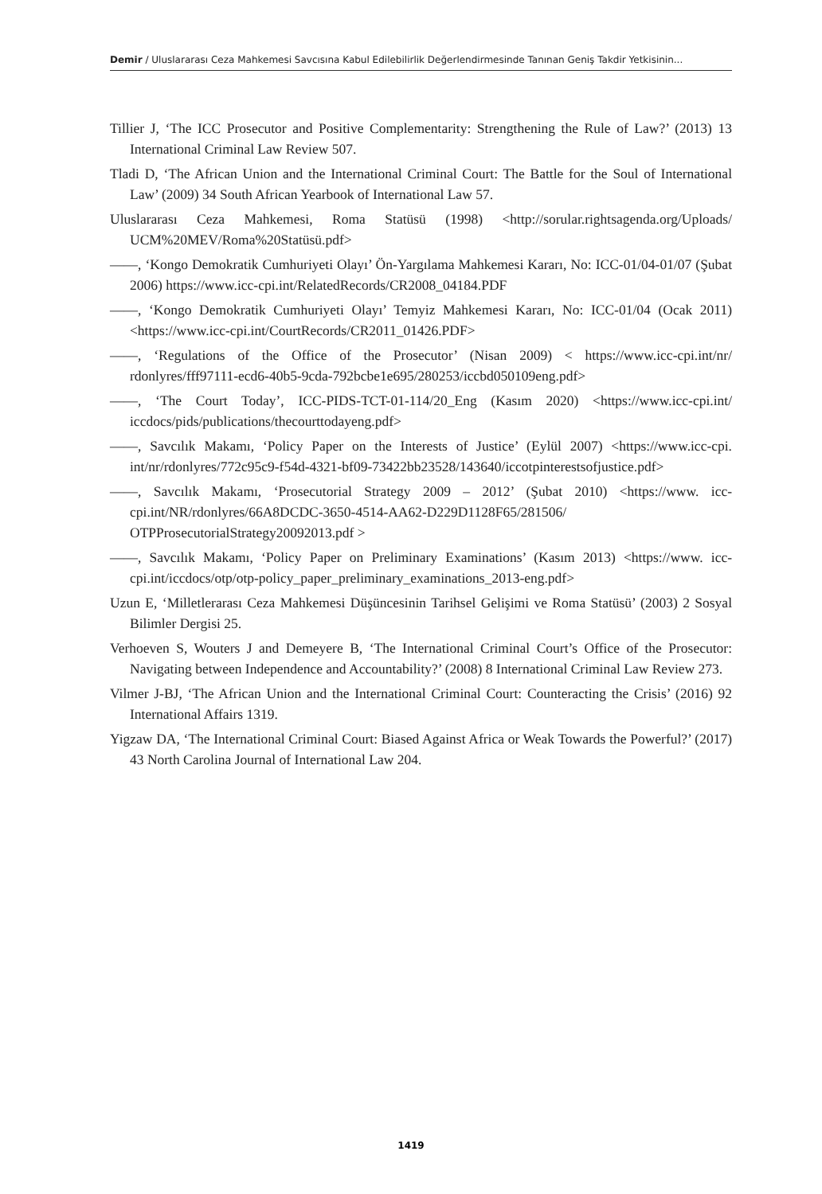Demir / Uluslararası Ceza Mahkemesi Savcısına Kabul Edilebilirlik Değerlendirmesinde Tanınan Geniş Takdir Yetkisinin...
Tillier J, ‘The ICC Prosecutor and Positive Complementarity: Strengthening the Rule of Law?’ (2013) 13 International Criminal Law Review 507.
Tladi D, ‘The African Union and the International Criminal Court: The Battle for the Soul of International Law’ (2009) 34 South African Yearbook of International Law 57.
Uluslararası Ceza Mahkemesi, Roma Statüsü (1998) <http://sorular.rightsagenda.org/Uploads/ UCM%20MEV/Roma%20Statüsü.pdf>
——, ‘Kongo Demokratik Cumhuriyeti Olayı’ Ön-Yargılama Mahkemesi Kararı, No: ICC-01/04-01/07 (Şubat 2006) https://www.icc-cpi.int/RelatedRecords/CR2008_04184.PDF
——, ‘Kongo Demokratik Cumhuriyeti Olayı’ Temyiz Mahkemesi Kararı, No: ICC-01/04 (Ocak 2011) <https://www.icc-cpi.int/CourtRecords/CR2011_01426.PDF>
——, ‘Regulations of the Office of the Prosecutor’ (Nisan 2009) < https://www.icc-cpi.int/nr/ rdonlyres/fff97111-ecd6-40b5-9cda-792bcbe1e695/280253/iccbd050109eng.pdf>
——, ‘The Court Today’, ICC-PIDS-TCT-01-114/20_Eng (Kasım 2020) <https://www.icc-cpi.int/ iccdocs/pids/publications/thecourttodayeng.pdf>
——, Savcılık Makamı, ‘Policy Paper on the Interests of Justice’ (Eylül 2007) <https://www.icc-cpi. int/nr/rdonlyres/772c95c9-f54d-4321-bf09-73422bb23528/143640/iccotpinterestsofjustice.pdf>
——, Savcılık Makamı, ‘Prosecutorial Strategy 2009 – 2012’ (Şubat 2010) <https://www. icc-cpi.int/NR/rdonlyres/66A8DCDC-3650-4514-AA62-D229D1128F65/281506/ OTPProsecutorialStrategy20092013.pdf >
——, Savcılık Makamı, ‘Policy Paper on Preliminary Examinations’ (Kasım 2013) <https://www. icc-cpi.int/iccdocs/otp/otp-policy_paper_preliminary_examinations_2013-eng.pdf>
Uzun E, ‘Milletlerarası Ceza Mahkemesi Düşüncesinin Tarihsel Gelişimi ve Roma Statüsü’ (2003) 2 Sosyal Bilimler Dergisi 25.
Verhoeven S, Wouters J and Demeyere B, ‘The International Criminal Court’s Office of the Prosecutor: Navigating between Independence and Accountability?’ (2008) 8 International Criminal Law Review 273.
Vilmer J-BJ, ‘The African Union and the International Criminal Court: Counteracting the Crisis’ (2016) 92 International Affairs 1319.
Yigzaw DA, ‘The International Criminal Court: Biased Against Africa or Weak Towards the Powerful?’ (2017) 43 North Carolina Journal of International Law 204.
1419